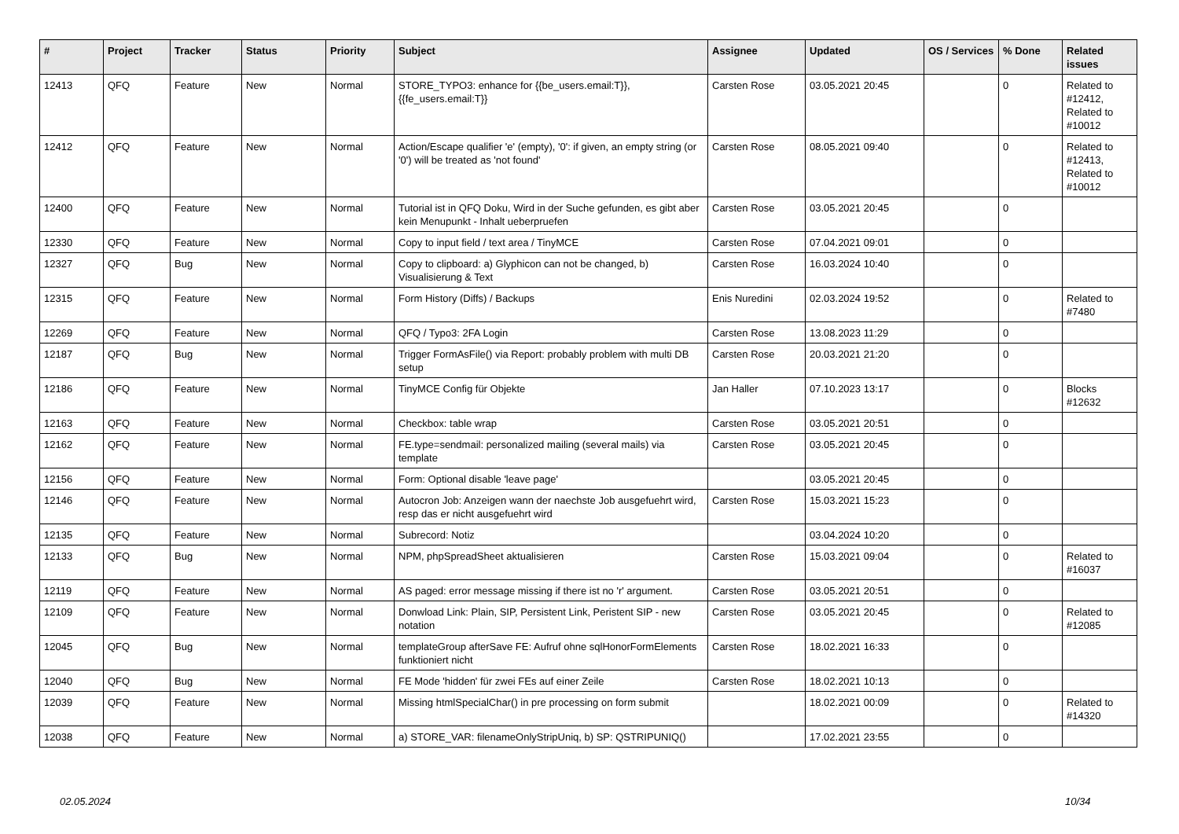| # | Project | Tracker | Status | Priority | Subject | Assignee | Updated | OS / Services | % Done | Related issues |
| --- | --- | --- | --- | --- | --- | --- | --- | --- | --- | --- |
| 12413 | QFQ | Feature | New | Normal | STORE_TYPO3: enhance for {{be_users.email:T}}, {{fe_users.email:T}} | Carsten Rose | 03.05.2021 20:45 | | 0 | Related to #12412, Related to #10012 |
| 12412 | QFQ | Feature | New | Normal | Action/Escape qualifier 'e' (empty), '0': if given, an empty string (or '0') will be treated as 'not found' | Carsten Rose | 08.05.2021 09:40 | | 0 | Related to #12413, Related to #10012 |
| 12400 | QFQ | Feature | New | Normal | Tutorial ist in QFQ Doku, Wird in der Suche gefunden, es gibt aber kein Menupunkt - Inhalt ueberpruefen | Carsten Rose | 03.05.2021 20:45 | | 0 | |
| 12330 | QFQ | Feature | New | Normal | Copy to input field / text area / TinyMCE | Carsten Rose | 07.04.2021 09:01 | | 0 | |
| 12327 | QFQ | Bug | New | Normal | Copy to clipboard: a) Glyphicon can not be changed, b) Visualisierung & Text | Carsten Rose | 16.03.2024 10:40 | | 0 | |
| 12315 | QFQ | Feature | New | Normal | Form History (Diffs) / Backups | Enis Nuredini | 02.03.2024 19:52 | | 0 | Related to #7480 |
| 12269 | QFQ | Feature | New | Normal | QFQ / Typo3: 2FA Login | Carsten Rose | 13.08.2023 11:29 | | 0 | |
| 12187 | QFQ | Bug | New | Normal | Trigger FormAsFile() via Report: probably problem with multi DB setup | Carsten Rose | 20.03.2021 21:20 | | 0 | |
| 12186 | QFQ | Feature | New | Normal | TinyMCE Config für Objekte | Jan Haller | 07.10.2023 13:17 | | 0 | Blocks #12632 |
| 12163 | QFQ | Feature | New | Normal | Checkbox: table wrap | Carsten Rose | 03.05.2021 20:51 | | 0 | |
| 12162 | QFQ | Feature | New | Normal | FE.type=sendmail: personalized mailing (several mails) via template | Carsten Rose | 03.05.2021 20:45 | | 0 | |
| 12156 | QFQ | Feature | New | Normal | Form: Optional disable 'leave page' | | 03.05.2021 20:45 | | 0 | |
| 12146 | QFQ | Feature | New | Normal | Autocron Job: Anzeigen wann der naechste Job ausgefuehrt wird, resp das er nicht ausgefuehrt wird | Carsten Rose | 15.03.2021 15:23 | | 0 | |
| 12135 | QFQ | Feature | New | Normal | Subrecord: Notiz | | 03.04.2024 10:20 | | 0 | |
| 12133 | QFQ | Bug | New | Normal | NPM, phpSpreadSheet aktualisieren | Carsten Rose | 15.03.2021 09:04 | | 0 | Related to #16037 |
| 12119 | QFQ | Feature | New | Normal | AS paged: error message missing if there ist no 'r' argument. | Carsten Rose | 03.05.2021 20:51 | | 0 | |
| 12109 | QFQ | Feature | New | Normal | Donwload Link: Plain, SIP, Persistent Link, Peristent SIP - new notation | Carsten Rose | 03.05.2021 20:45 | | 0 | Related to #12085 |
| 12045 | QFQ | Bug | New | Normal | templateGroup afterSave FE: Aufruf ohne sqlHonorFormElements funktioniert nicht | Carsten Rose | 18.02.2021 16:33 | | 0 | |
| 12040 | QFQ | Bug | New | Normal | FE Mode 'hidden' für zwei FEs auf einer Zeile | Carsten Rose | 18.02.2021 10:13 | | 0 | |
| 12039 | QFQ | Feature | New | Normal | Missing htmlSpecialChar() in pre processing on form submit | | 18.02.2021 00:09 | | 0 | Related to #14320 |
| 12038 | QFQ | Feature | New | Normal | a) STORE_VAR: filenameOnlyStripUniq, b) SP: QSTRIPUNIQ() | | 17.02.2021 23:55 | | 0 | |
02.05.2024 10/34